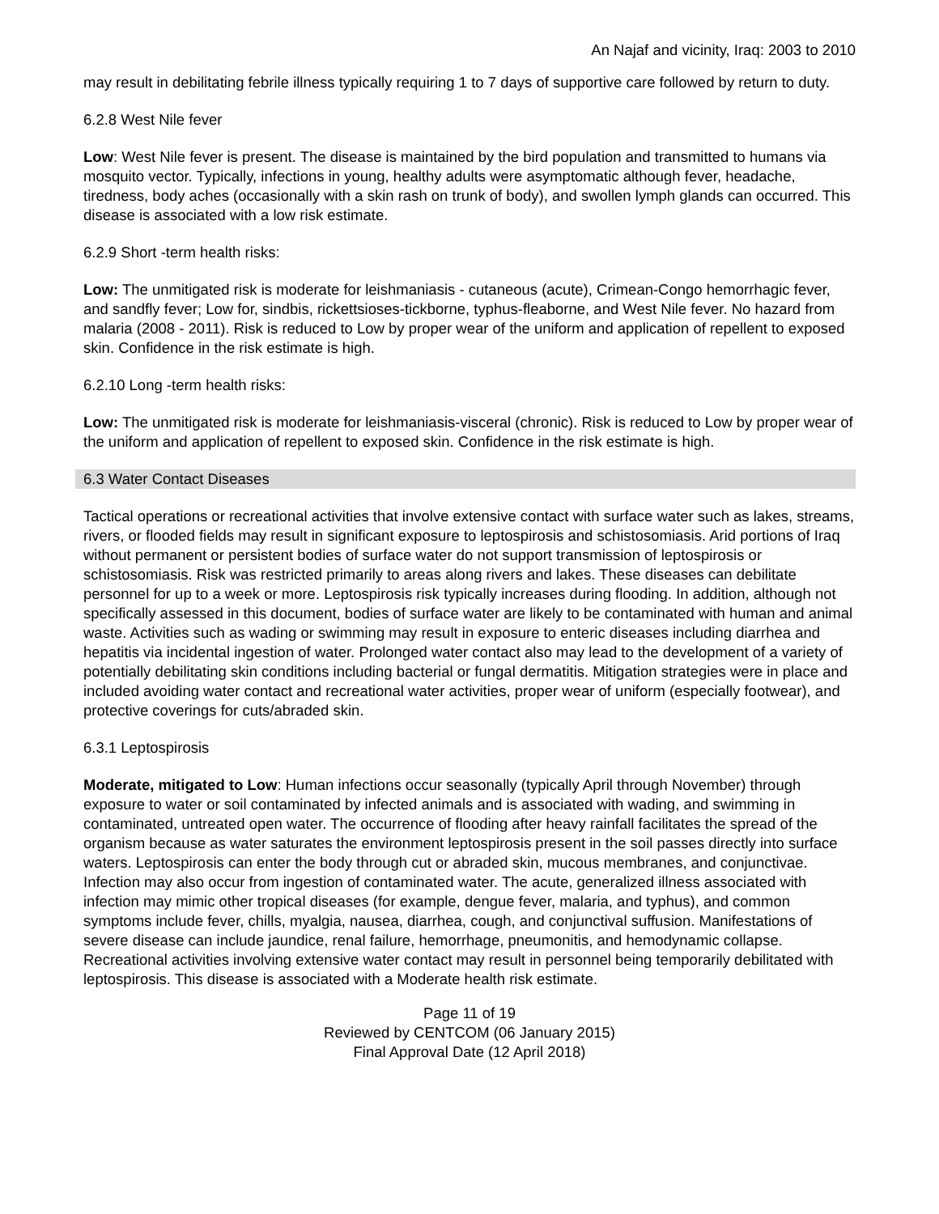An Najaf and vicinity, Iraq: 2003 to 2010
may result in debilitating febrile illness typically requiring 1 to 7 days of supportive care followed by return to duty.
6.2.8 West Nile fever
Low: West Nile fever is present. The disease is maintained by the bird population and transmitted to humans via mosquito vector. Typically, infections in young, healthy adults were asymptomatic although fever, headache, tiredness, body aches (occasionally with a skin rash on trunk of body), and swollen lymph glands can occurred. This disease is associated with a low risk estimate.
6.2.9 Short -term health risks:
Low: The unmitigated risk is moderate for leishmaniasis - cutaneous (acute), Crimean-Congo hemorrhagic fever, and sandfly fever; Low for, sindbis, rickettsioses-tickborne, typhus-fleaborne, and West Nile fever. No hazard from malaria (2008 - 2011). Risk is reduced to Low by proper wear of the uniform and application of repellent to exposed skin. Confidence in the risk estimate is high.
6.2.10 Long -term health risks:
Low: The unmitigated risk is moderate for leishmaniasis-visceral (chronic). Risk is reduced to Low by proper wear of the uniform and application of repellent to exposed skin. Confidence in the risk estimate is high.
6.3 Water Contact Diseases
Tactical operations or recreational activities that involve extensive contact with surface water such as lakes, streams, rivers, or flooded fields may result in significant exposure to leptospirosis and schistosomiasis. Arid portions of Iraq without permanent or persistent bodies of surface water do not support transmission of leptospirosis or schistosomiasis. Risk was restricted primarily to areas along rivers and lakes. These diseases can debilitate personnel for up to a week or more. Leptospirosis risk typically increases during flooding. In addition, although not specifically assessed in this document, bodies of surface water are likely to be contaminated with human and animal waste. Activities such as wading or swimming may result in exposure to enteric diseases including diarrhea and hepatitis via incidental ingestion of water. Prolonged water contact also may lead to the development of a variety of potentially debilitating skin conditions including bacterial or fungal dermatitis. Mitigation strategies were in place and included avoiding water contact and recreational water activities, proper wear of uniform (especially footwear), and protective coverings for cuts/abraded skin.
6.3.1 Leptospirosis
Moderate, mitigated to Low: Human infections occur seasonally (typically April through November) through exposure to water or soil contaminated by infected animals and is associated with wading, and swimming in contaminated, untreated open water. The occurrence of flooding after heavy rainfall facilitates the spread of the organism because as water saturates the environment leptospirosis present in the soil passes directly into surface waters. Leptospirosis can enter the body through cut or abraded skin, mucous membranes, and conjunctivae. Infection may also occur from ingestion of contaminated water. The acute, generalized illness associated with infection may mimic other tropical diseases (for example, dengue fever, malaria, and typhus), and common symptoms include fever, chills, myalgia, nausea, diarrhea, cough, and conjunctival suffusion. Manifestations of severe disease can include jaundice, renal failure, hemorrhage, pneumonitis, and hemodynamic collapse. Recreational activities involving extensive water contact may result in personnel being temporarily debilitated with leptospirosis. This disease is associated with a Moderate health risk estimate.
Page 11 of 19
Reviewed by CENTCOM (06 January 2015)
Final Approval Date (12 April 2018)